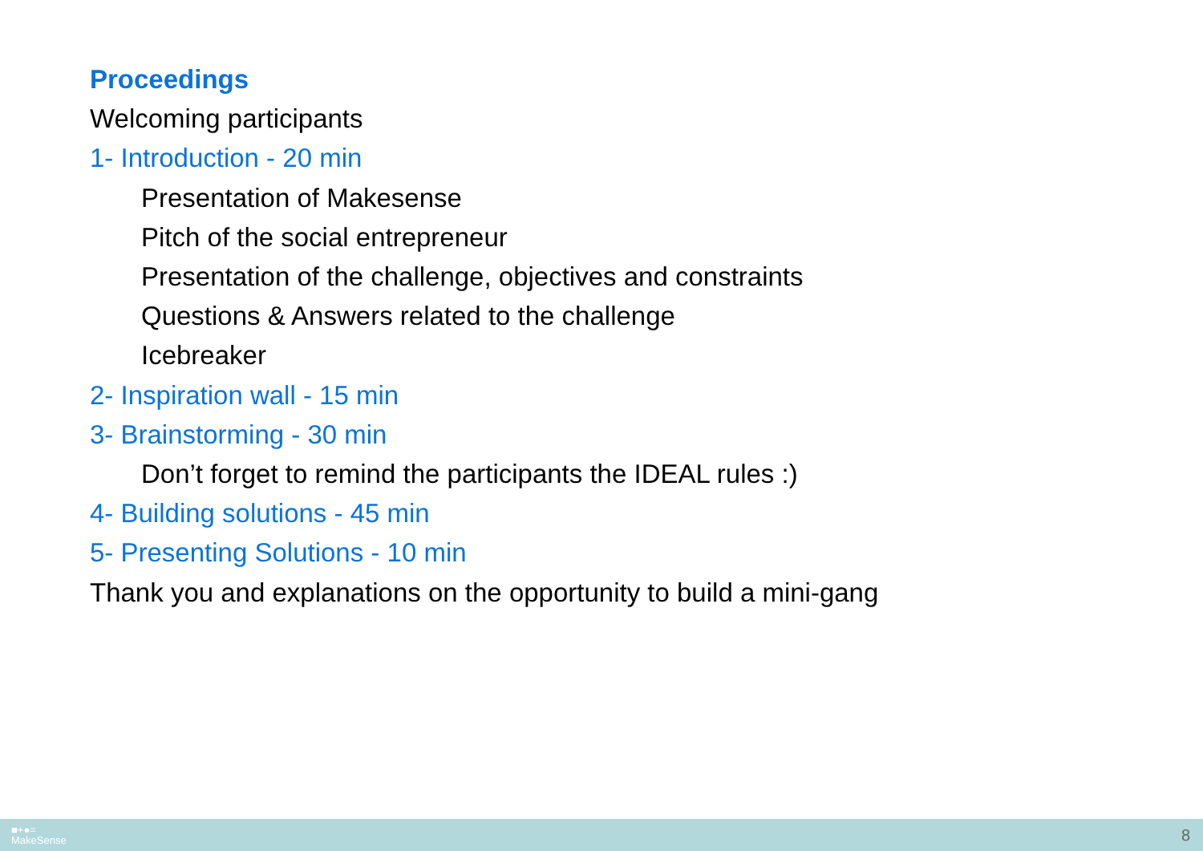Proceedings
Welcoming participants
1- Introduction - 20 min
Presentation of Makesense
Pitch of the social entrepreneur
Presentation of the challenge, objectives and constraints
Questions & Answers related to the challenge
Icebreaker
2- Inspiration wall - 15 min
3- Brainstorming - 30 min
Don’t forget to remind the participants the IDEAL rules :)
4- Building solutions - 45 min
5- Presenting Solutions - 10 min
Thank you and explanations on the opportunity to build a mini-gang
■+●=
MakeSense
8